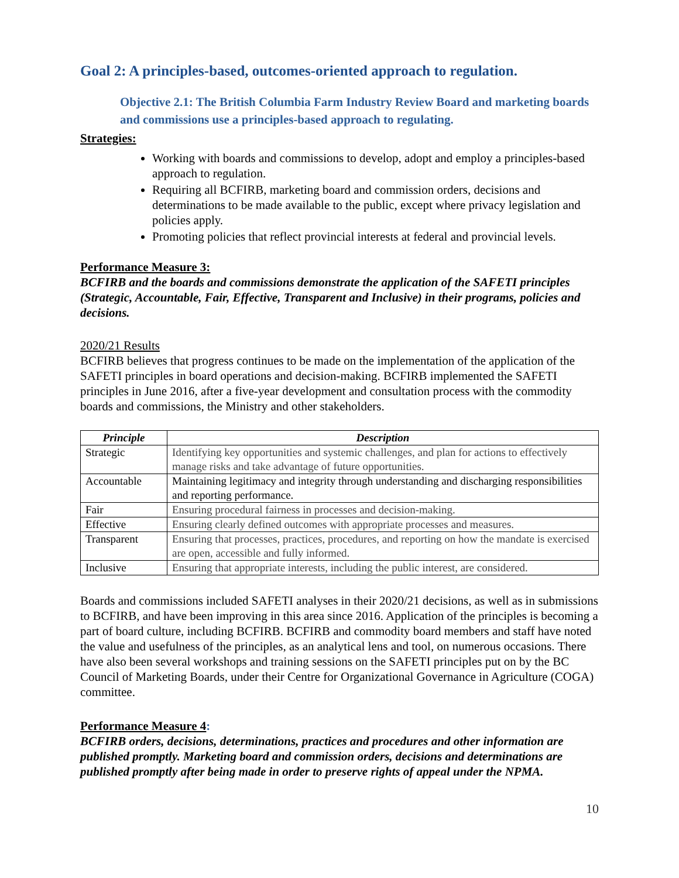Goal 2: A principles-based, outcomes-oriented approach to regulation.
Objective 2.1: The British Columbia Farm Industry Review Board and marketing boards and commissions use a principles-based approach to regulating.
Strategies:
Working with boards and commissions to develop, adopt and employ a principles-based approach to regulation.
Requiring all BCFIRB, marketing board and commission orders, decisions and determinations to be made available to the public, except where privacy legislation and policies apply.
Promoting policies that reflect provincial interests at federal and provincial levels.
Performance Measure 3:
BCFIRB and the boards and commissions demonstrate the application of the SAFETI principles (Strategic, Accountable, Fair, Effective, Transparent and Inclusive) in their programs, policies and decisions.
2020/21 Results
BCFIRB believes that progress continues to be made on the implementation of the application of the SAFETI principles in board operations and decision-making. BCFIRB implemented the SAFETI principles in June 2016, after a five-year development and consultation process with the commodity boards and commissions, the Ministry and other stakeholders.
| Principle | Description |
| --- | --- |
| Strategic | Identifying key opportunities and systemic challenges, and plan for actions to effectively manage risks and take advantage of future opportunities. |
| Accountable | Maintaining legitimacy and integrity through understanding and discharging responsibilities and reporting performance. |
| Fair | Ensuring procedural fairness in processes and decision-making. |
| Effective | Ensuring clearly defined outcomes with appropriate processes and measures. |
| Transparent | Ensuring that processes, practices, procedures, and reporting on how the mandate is exercised are open, accessible and fully informed. |
| Inclusive | Ensuring that appropriate interests, including the public interest, are considered. |
Boards and commissions included SAFETI analyses in their 2020/21 decisions, as well as in submissions to BCFIRB, and have been improving in this area since 2016. Application of the principles is becoming a part of board culture, including BCFIRB. BCFIRB and commodity board members and staff have noted the value and usefulness of the principles, as an analytical lens and tool, on numerous occasions. There have also been several workshops and training sessions on the SAFETI principles put on by the BC Council of Marketing Boards, under their Centre for Organizational Governance in Agriculture (COGA) committee.
Performance Measure 4:
BCFIRB orders, decisions, determinations, practices and procedures and other information are published promptly. Marketing board and commission orders, decisions and determinations are published promptly after being made in order to preserve rights of appeal under the NPMA.
10